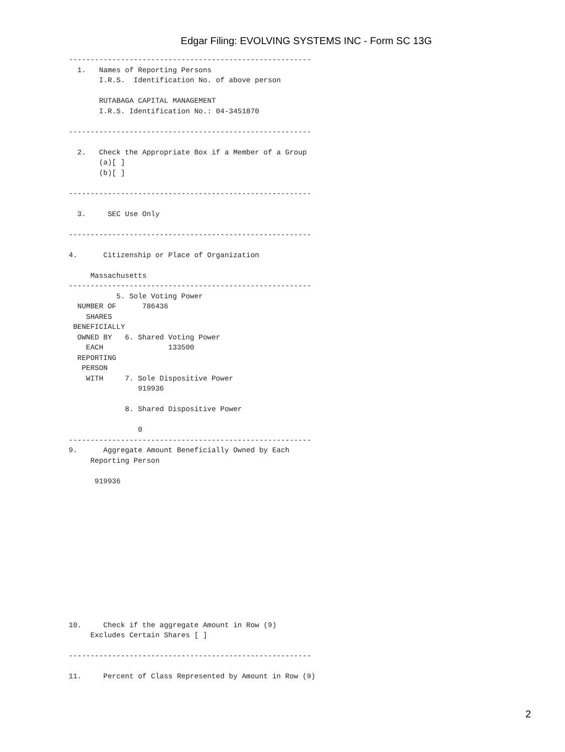Edgar Filing: EVOLVING SYSTEMS INC - Form SC 13G
--------------------------------------------------------
  1.   Names of Reporting Persons
       I.R.S.  Identification No. of above person

       RUTABAGA CAPITAL MANAGEMENT
       I.R.S. Identification No.: 04-3451870

--------------------------------------------------------

  2.   Check the Appropriate Box if a Member of a Group
       (a)[ ]
       (b)[ ]

--------------------------------------------------------

  3.     SEC Use Only

--------------------------------------------------------

4.      Citizenship or Place of Organization

     Massachusetts
--------------------------------------------------------
           5. Sole Voting Power
  NUMBER OF      786436
    SHARES
 BENEFICIALLY
  OWNED BY   6. Shared Voting Power
    EACH               133500
  REPORTING
   PERSON
    WITH     7. Sole Dispositive Power
                919936

             8. Shared Dispositive Power

                0
--------------------------------------------------------
9.      Aggregate Amount Beneficially Owned by Each
     Reporting Person

      919936













10.     Check if the aggregate Amount in Row (9)
     Excludes Certain Shares [ ]

--------------------------------------------------------

11.     Percent of Class Represented by Amount in Row (9)
2